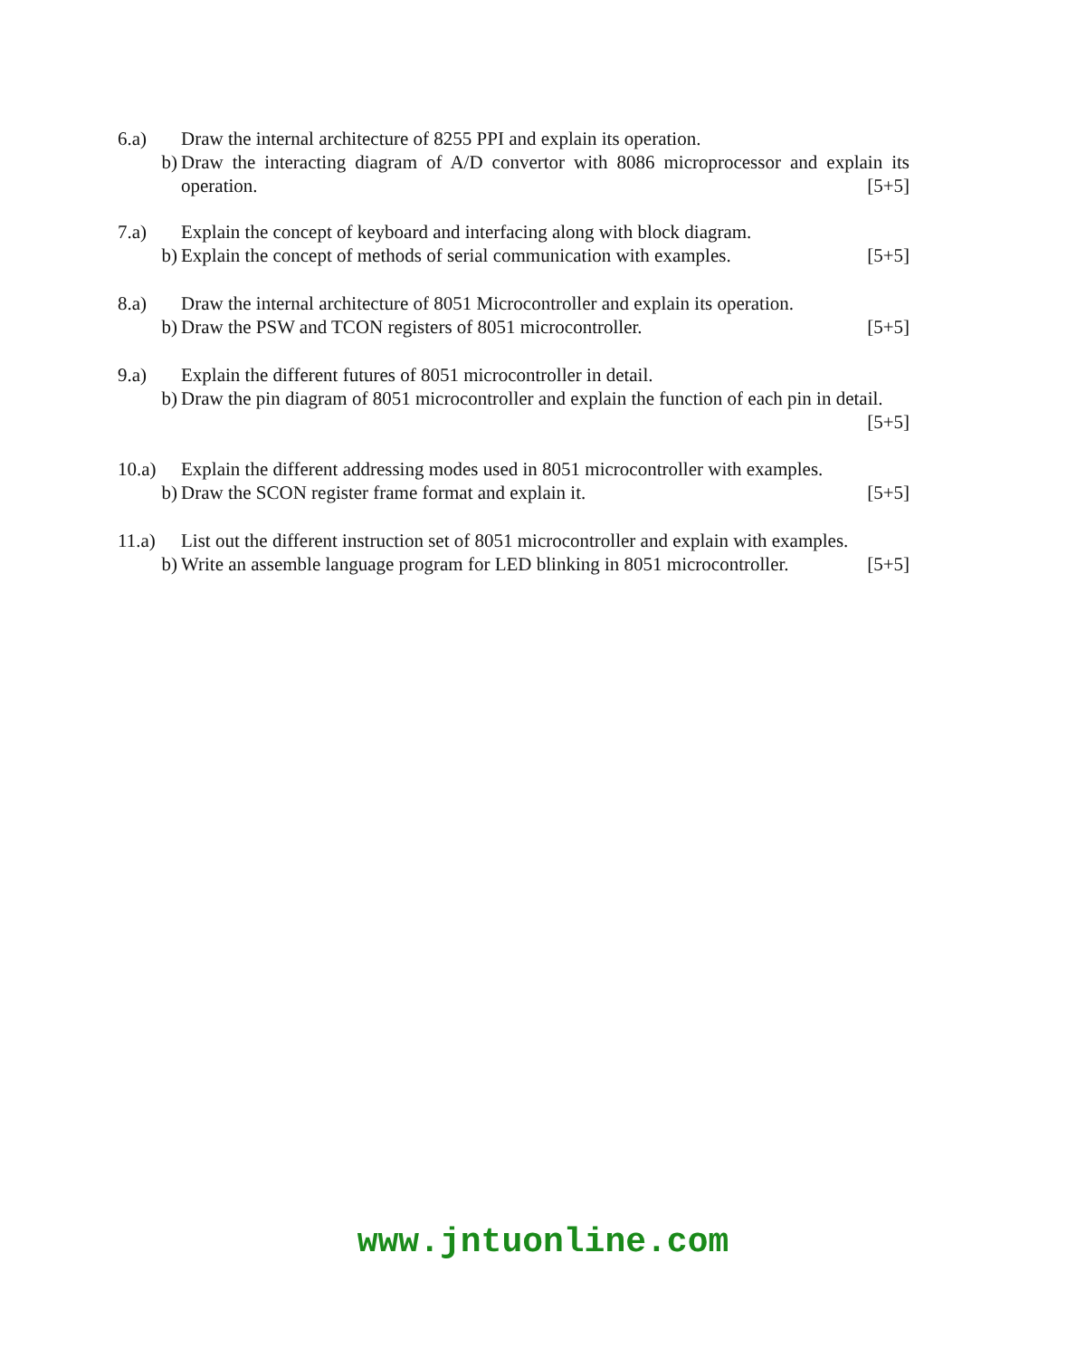6.a) Draw the internal architecture of 8255 PPI and explain its operation.
b) Draw the interacting diagram of A/D convertor with 8086 microprocessor and explain its operation. [5+5]
7.a) Explain the concept of keyboard and interfacing along with block diagram.
b) Explain the concept of methods of serial communication with examples. [5+5]
8.a) Draw the internal architecture of 8051 Microcontroller and explain its operation.
b) Draw the PSW and TCON registers of 8051 microcontroller. [5+5]
9.a) Explain the different futures of 8051 microcontroller in detail.
b) Draw the pin diagram of 8051 microcontroller and explain the function of each pin in detail. [5+5]
10.a) Explain the different addressing modes used in 8051 microcontroller with examples.
b) Draw the SCON register frame format and explain it. [5+5]
11.a) List out the different instruction set of 8051 microcontroller and explain with examples.
b) Write an assemble language program for LED blinking in 8051 microcontroller. [5+5]
www.jntuonline.com